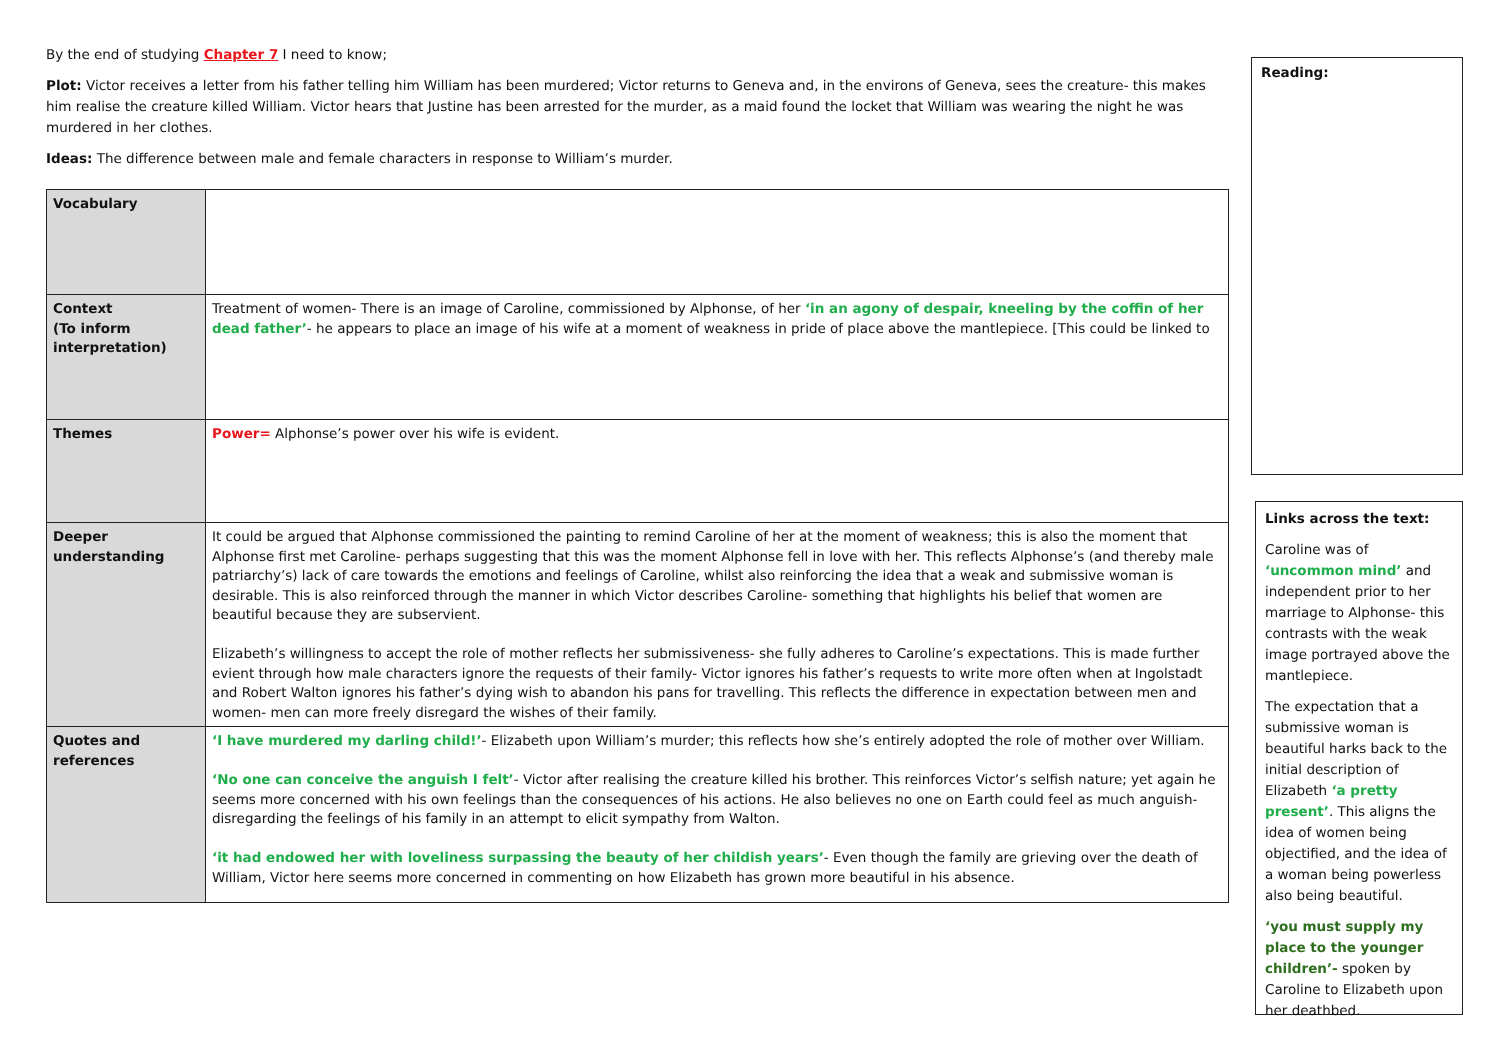By the end of studying Chapter 7 I need to know;
Plot: Victor receives a letter from his father telling him William has been murdered; Victor returns to Geneva and, in the environs of Geneva, sees the creature- this makes him realise the creature killed William. Victor hears that Justine has been arrested for the murder, as a maid found the locket that William was wearing the night he was murdered in her clothes.
Ideas: The difference between male and female characters in response to William’s murder.
| Vocabulary | |
| Context (To inform interpretation) | Treatment of women- There is an image of Caroline, commissioned by Alphonse, of her ‘in an agony of despair, kneeling by the coffin of her dead father’ - he appears to place an image of his wife at a moment of weakness in pride of place above the mantlepiece. [This could be linked to |
| Themes | Power= Alphonse’s power over his wife is evident. |
| Deeper understanding | It could be argued that Alphonse commissioned the painting to remind Caroline of her at the moment of weakness; this is also the moment that Alphonse first met Caroline- perhaps suggesting that this was the moment Alphonse fell in love with her. This reflects Alphonse’s (and thereby male patriarchy’s) lack of care towards the emotions and feelings of Caroline, whilst also reinforcing the idea that a weak and submissive woman is desirable. This is also reinforced through the manner in which Victor describes Caroline- something that highlights his belief that women are beautiful because they are subservient. Elizabeth’s willingness to accept the role of mother reflects her submissiveness- she fully adheres to Caroline’s expectations. This is made further evient through how male characters ignore the requests of their family- Victor ignores his father’s requests to write more often when at Ingolstadt and Robert Walton ignores his father’s dying wish to abandon his pans for travelling. This reflects the difference in expectation between men and women- men can more freely disregard the wishes of their family. |
| Quotes and references | ‘I have murdered my darling child!’ - Elizabeth upon William’s murder; this reflects how she’s entirely adopted the role of mother over William. ‘No one can conceive the anguish I felt’ - Victor after realising the creature killed his brother. This reinforces Victor’s selfish nature; yet again he seems more concerned with his own feelings than the consequences of his actions. He also believes no one on Earth could feel as much anguish- disregarding the feelings of his family in an attempt to elicit sympathy from Walton. ‘it had endowed her with loveliness surpassing the beauty of her childish years’ - Even though the family are grieving over the death of William, Victor here seems more concerned in commenting on how Elizabeth has grown more beautiful in his absence. |
Reading:
Links across the text:
Caroline was of ‘uncommon mind’ and independent prior to her marriage to Alphonse- this contrasts with the weak image portrayed above the mantlepiece.
The expectation that a submissive woman is beautiful harks back to the initial description of Elizabeth ‘a pretty present’. This aligns the idea of women being objectified, and the idea of a woman being powerless also being beautiful.
‘you must supply my place to the younger children’- spoken by Caroline to Elizabeth upon her deathbed.